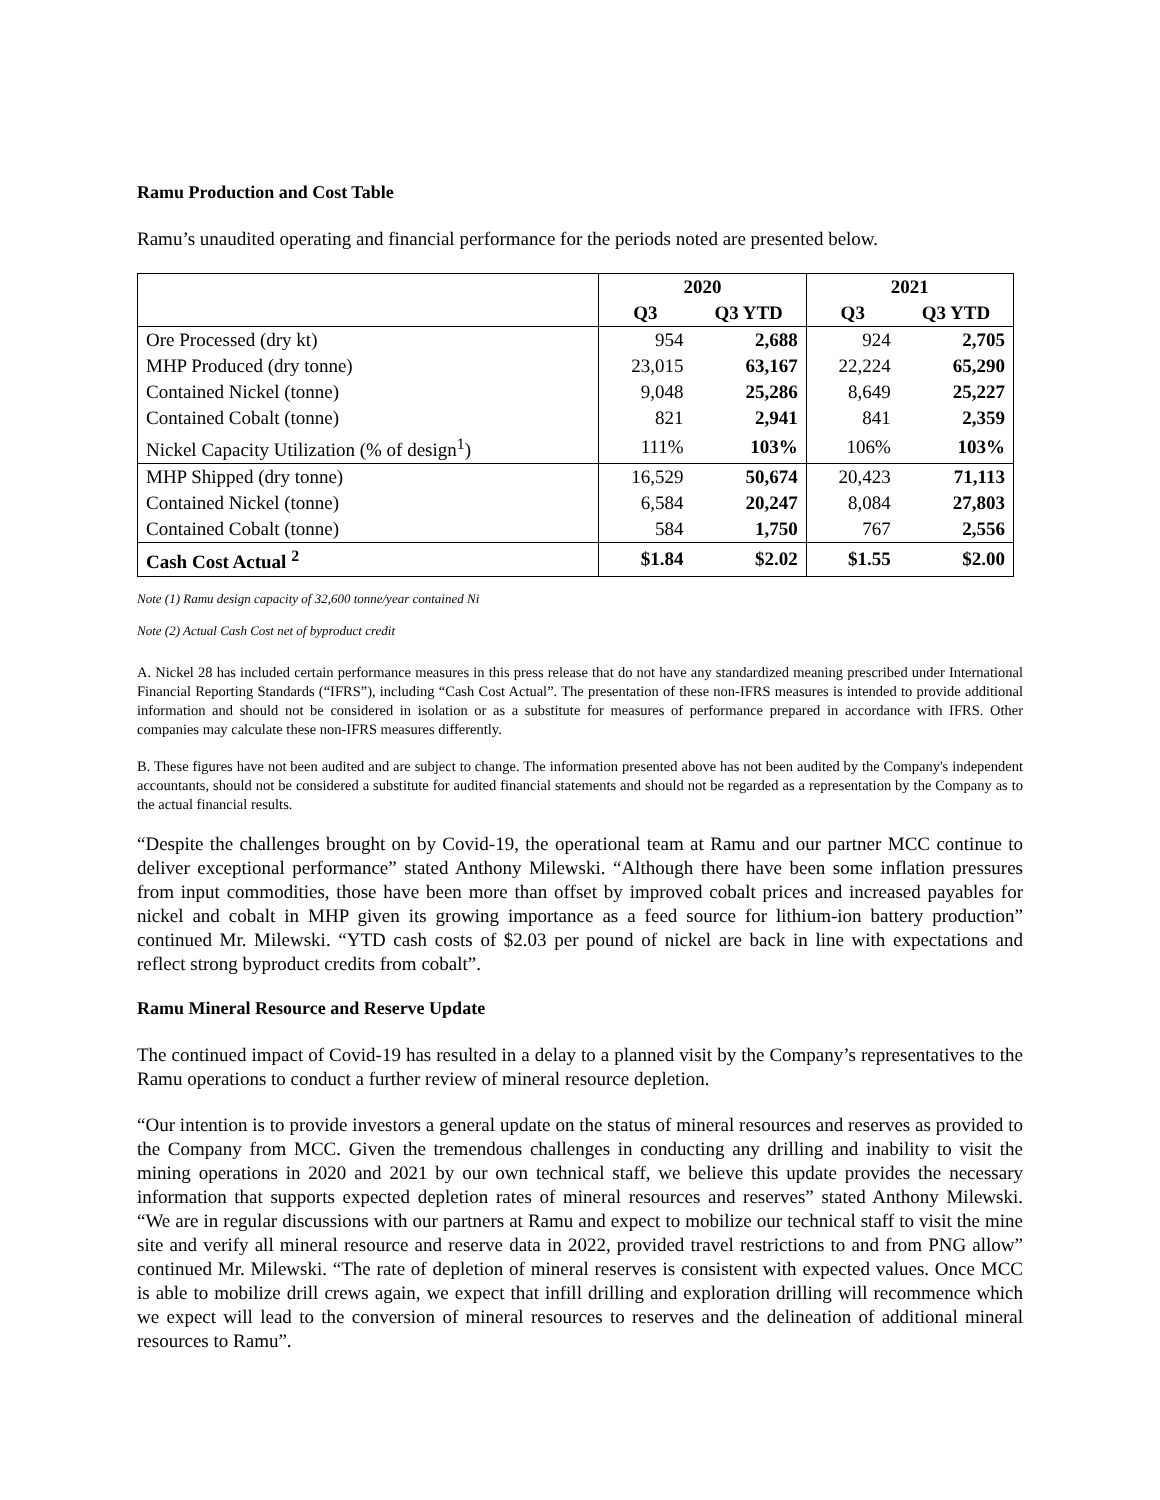Ramu Production and Cost Table
Ramu’s unaudited operating and financial performance for the periods noted are presented below.
| | 2020 | | 2021 | |
| --- | --- | --- | --- | --- |
| | Q3 | Q3 YTD | Q3 | Q3 YTD |
| Ore Processed (dry kt) | 954 | 2,688 | 924 | 2,705 |
| MHP Produced (dry tonne) | 23,015 | 63,167 | 22,224 | 65,290 |
| Contained Nickel (tonne) | 9,048 | 25,286 | 8,649 | 25,227 |
| Contained Cobalt (tonne) | 821 | 2,941 | 841 | 2,359 |
| Nickel Capacity Utilization (% of design<sup>1</sup>) | 111% | 103% | 106% | 103% |
| MHP Shipped (dry tonne) | 16,529 | 50,674 | 20,423 | 71,113 |
| Contained Nickel (tonne) | 6,584 | 20,247 | 8,084 | 27,803 |
| Contained Cobalt (tonne) | 584 | 1,750 | 767 | 2,556 |
| Cash Cost Actual <sup>2</sup> | $1.84 | $2.02 | $1.55 | $2.00 |
Note (1) Ramu design capacity of 32,600 tonne/year contained Ni
Note (2) Actual Cash Cost net of byproduct credit
A. Nickel 28 has included certain performance measures in this press release that do not have any standardized meaning prescribed under International Financial Reporting Standards (“IFRS”), including “Cash Cost Actual”. The presentation of these non-IFRS measures is intended to provide additional information and should not be considered in isolation or as a substitute for measures of performance prepared in accordance with IFRS. Other companies may calculate these non-IFRS measures differently.
B. These figures have not been audited and are subject to change. The information presented above has not been audited by the Company's independent accountants, should not be considered a substitute for audited financial statements and should not be regarded as a representation by the Company as to the actual financial results.
“Despite the challenges brought on by Covid-19, the operational team at Ramu and our partner MCC continue to deliver exceptional performance” stated Anthony Milewski. “Although there have been some inflation pressures from input commodities, those have been more than offset by improved cobalt prices and increased payables for nickel and cobalt in MHP given its growing importance as a feed source for lithium-ion battery production” continued Mr. Milewski. “YTD cash costs of $2.03 per pound of nickel are back in line with expectations and reflect strong byproduct credits from cobalt”.
Ramu Mineral Resource and Reserve Update
The continued impact of Covid-19 has resulted in a delay to a planned visit by the Company’s representatives to the Ramu operations to conduct a further review of mineral resource depletion.
“Our intention is to provide investors a general update on the status of mineral resources and reserves as provided to the Company from MCC. Given the tremendous challenges in conducting any drilling and inability to visit the mining operations in 2020 and 2021 by our own technical staff, we believe this update provides the necessary information that supports expected depletion rates of mineral resources and reserves” stated Anthony Milewski. “We are in regular discussions with our partners at Ramu and expect to mobilize our technical staff to visit the mine site and verify all mineral resource and reserve data in 2022, provided travel restrictions to and from PNG allow” continued Mr. Milewski. “The rate of depletion of mineral reserves is consistent with expected values. Once MCC is able to mobilize drill crews again, we expect that infill drilling and exploration drilling will recommence which we expect will lead to the conversion of mineral resources to reserves and the delineation of additional mineral resources to Ramu”.